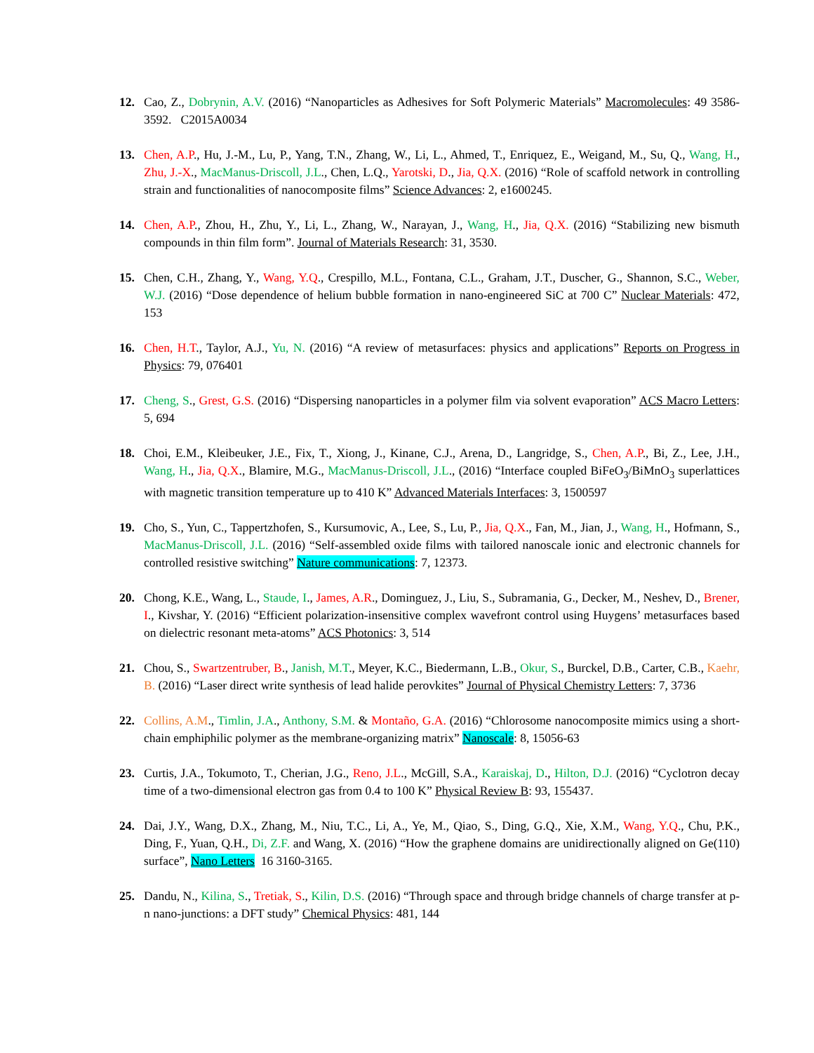12. Cao, Z., Dobrynin, A.V. (2016) “Nanoparticles as Adhesives for Soft Polymeric Materials” Macromolecules: 49 3586-3592. C2015A0034
13. Chen, A.P., Hu, J.-M., Lu, P., Yang, T.N., Zhang, W., Li, L., Ahmed, T., Enriquez, E., Weigand, M., Su, Q., Wang, H., Zhu, J.-X., MacManus-Driscoll, J.L., Chen, L.Q., Yarotski, D., Jia, Q.X. (2016) “Role of scaffold network in controlling strain and functionalities of nanocomposite films” Science Advances: 2, e1600245.
14. Chen, A.P., Zhou, H., Zhu, Y., Li, L., Zhang, W., Narayan, J., Wang, H., Jia, Q.X. (2016) “Stabilizing new bismuth compounds in thin film form”. Journal of Materials Research: 31, 3530.
15. Chen, C.H., Zhang, Y., Wang, Y.Q., Crespillo, M.L., Fontana, C.L., Graham, J.T., Duscher, G., Shannon, S.C., Weber, W.J. (2016) “Dose dependence of helium bubble formation in nano-engineered SiC at 700 C” Nuclear Materials: 472, 153
16. Chen, H.T., Taylor, A.J., Yu, N. (2016) “A review of metasurfaces: physics and applications” Reports on Progress in Physics: 79, 076401
17. Cheng, S., Grest, G.S. (2016) “Dispersing nanoparticles in a polymer film via solvent evaporation” ACS Macro Letters: 5, 694
18. Choi, E.M., Kleibeuker, J.E., Fix, T., Xiong, J., Kinane, C.J., Arena, D., Langridge, S., Chen, A.P., Bi, Z., Lee, J.H., Wang, H., Jia, Q.X., Blamire, M.G., MacManus-Driscoll, J.L., (2016) “Interface coupled BiFeO<sub>3</sub>/BiMnO<sub>3</sub> superlattices with magnetic transition temperature up to 410 K” Advanced Materials Interfaces: 3, 1500597
19. Cho, S., Yun, C., Tappertzhofen, S., Kursumovic, A., Lee, S., Lu, P., Jia, Q.X., Fan, M., Jian, J., Wang, H., Hofmann, S., MacManus-Driscoll, J.L. (2016) “Self-assembled oxide films with tailored nanoscale ionic and electronic channels for controlled resistive switching” Nature communications: 7, 12373.
20. Chong, K.E., Wang, L., Staude, I., James, A.R., Dominguez, J., Liu, S., Subramania, G., Decker, M., Neshev, D., Brener, I., Kivshar, Y. (2016) “Efficient polarization-insensitive complex wavefront control using Huygens’ metasurfaces based on dielectric resonant meta-atoms” ACS Photonics: 3, 514
21. Chou, S., Swartzentruber, B., Janish, M.T., Meyer, K.C., Biedermann, L.B., Okur, S., Burckel, D.B., Carter, C.B., Kaehr, B. (2016) “Laser direct write synthesis of lead halide perovkites” Journal of Physical Chemistry Letters: 7, 3736
22. Collins, A.M., Timlin, J.A., Anthony, S.M. & Montaño, G.A. (2016) “Chlorosome nanocomposite mimics using a short-chain emphiphilic polymer as the membrane-organizing matrix” Nanoscale: 8, 15056-63
23. Curtis, J.A., Tokumoto, T., Cherian, J.G., Reno, J.L., McGill, S.A., Karaiskaj, D., Hilton, D.J. (2016) “Cyclotron decay time of a two-dimensional electron gas from 0.4 to 100 K” Physical Review B: 93, 155437.
24. Dai, J.Y., Wang, D.X., Zhang, M., Niu, T.C., Li, A., Ye, M., Qiao, S., Ding, G.Q., Xie, X.M., Wang, Y.Q., Chu, P.K., Ding, F., Yuan, Q.H., Di, Z.F. and Wang, X. (2016) “How the graphene domains are unidirectionally aligned on Ge(110) surface”, Nano Letters 16 3160-3165.
25. Dandu, N., Kilina, S., Tretiak, S., Kilin, D.S. (2016) “Through space and through bridge channels of charge transfer at p-n nano-junctions: a DFT study” Chemical Physics: 481, 144